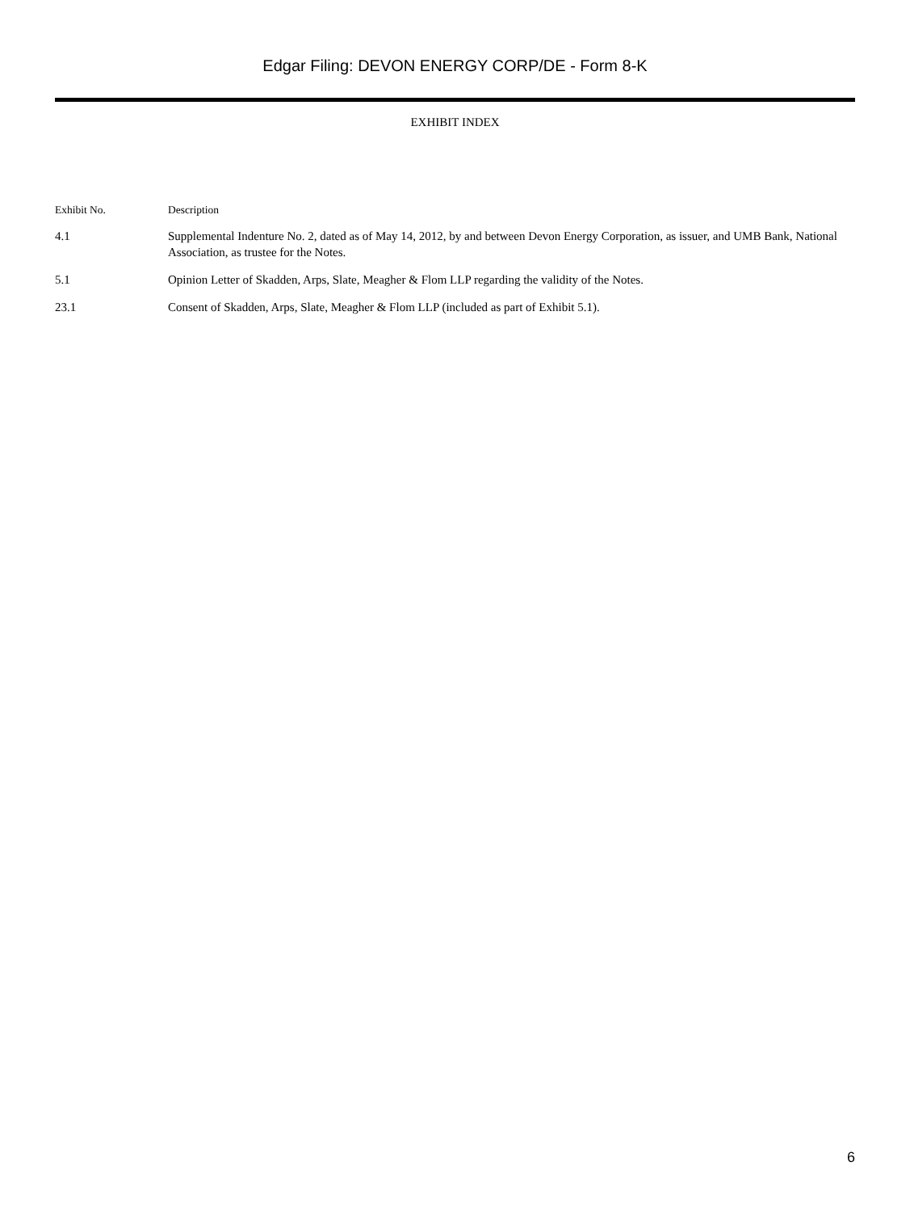Edgar Filing: DEVON ENERGY CORP/DE - Form 8-K
EXHIBIT INDEX
| Exhibit No. | Description |
| --- | --- |
| 4.1 | Supplemental Indenture No. 2, dated as of May 14, 2012, by and between Devon Energy Corporation, as issuer, and UMB Bank, National Association, as trustee for the Notes. |
| 5.1 | Opinion Letter of Skadden, Arps, Slate, Meagher & Flom LLP regarding the validity of the Notes. |
| 23.1 | Consent of Skadden, Arps, Slate, Meagher & Flom LLP (included as part of Exhibit 5.1). |
6